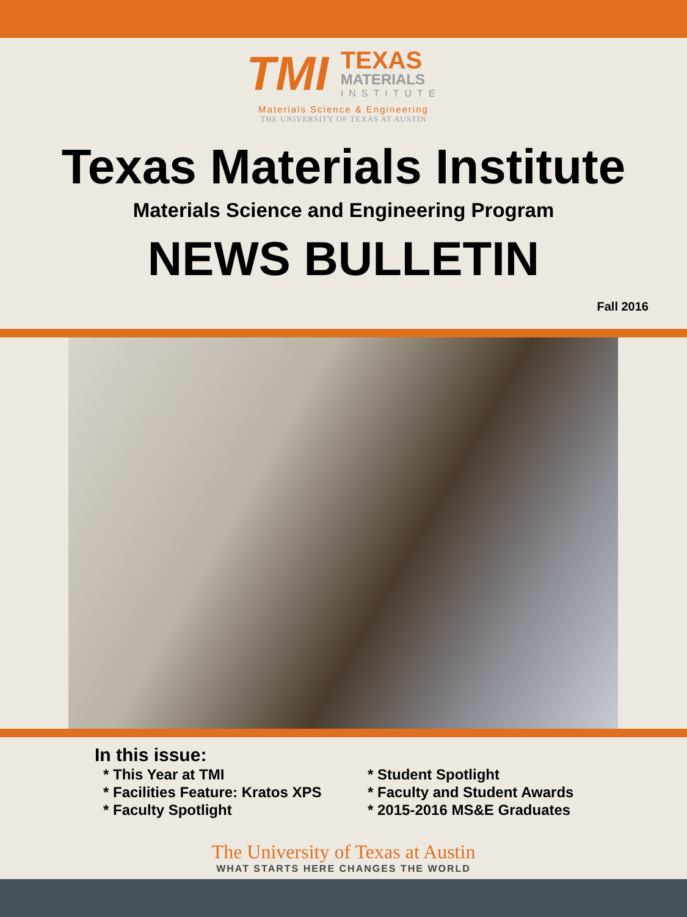TMI
TEXAS
MATERIALS
INSTITUTE
Materials Science & Engineering
THE UNIVERSITY OF TEXAS AT AUSTIN
Texas Materials Institute
Materials Science and Engineering Program
NEWS BULLETIN
Fall 2016
In this issue:
* This Year at TMI
* Facilities Feature: Kratos XPS
* Faculty Spotlight
* Student Spotlight
* Faculty and Student Awards
* 2015-2016 MS&E Graduates
The University of Texas at Austin
WHAT STARTS HERE CHANGES THE WORLD